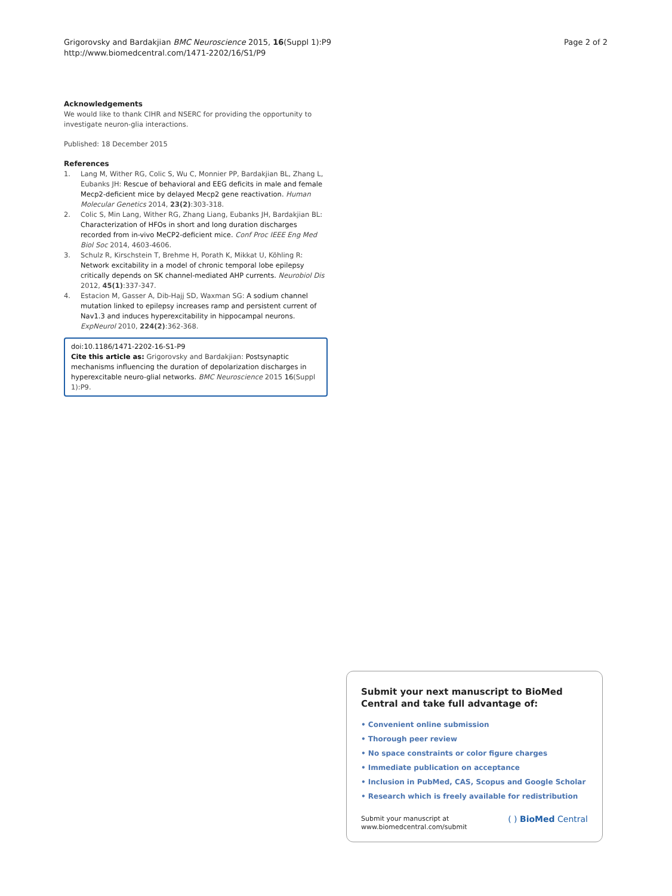Grigorovsky and Bardakjian BMC Neuroscience 2015, 16(Suppl 1):P9
http://www.biomedcentral.com/1471-2202/16/S1/P9
Page 2 of 2
Acknowledgements
We would like to thank CIHR and NSERC for providing the opportunity to investigate neuron-glia interactions.
Published: 18 December 2015
References
1. Lang M, Wither RG, Colic S, Wu C, Monnier PP, Bardakjian BL, Zhang L, Eubanks JH: Rescue of behavioral and EEG deficits in male and female Mecp2-deficient mice by delayed Mecp2 gene reactivation. Human Molecular Genetics 2014, 23(2):303-318.
2. Colic S, Min Lang, Wither RG, Zhang Liang, Eubanks JH, Bardakjian BL: Characterization of HFOs in short and long duration discharges recorded from in-vivo MeCP2-deficient mice. Conf Proc IEEE Eng Med Biol Soc 2014, 4603-4606.
3. Schulz R, Kirschstein T, Brehme H, Porath K, Mikkat U, Köhling R: Network excitability in a model of chronic temporal lobe epilepsy critically depends on SK channel-mediated AHP currents. Neurobiol Dis 2012, 45(1):337-347.
4. Estacion M, Gasser A, Dib-Hajj SD, Waxman SG: A sodium channel mutation linked to epilepsy increases ramp and persistent current of Nav1.3 and induces hyperexcitability in hippocampal neurons. ExpNeurol 2010, 224(2):362-368.
doi:10.1186/1471-2202-16-S1-P9
Cite this article as: Grigorovsky and Bardakjian: Postsynaptic mechanisms influencing the duration of depolarization discharges in hyperexcitable neuro-glial networks. BMC Neuroscience 2015 16(Suppl 1):P9.
Submit your next manuscript to BioMed Central and take full advantage of:
• Convenient online submission
• Thorough peer review
• No space constraints or color figure charges
• Immediate publication on acceptance
• Inclusion in PubMed, CAS, Scopus and Google Scholar
• Research which is freely available for redistribution
Submit your manuscript at
www.biomedcentral.com/submit
( ) BioMed Central